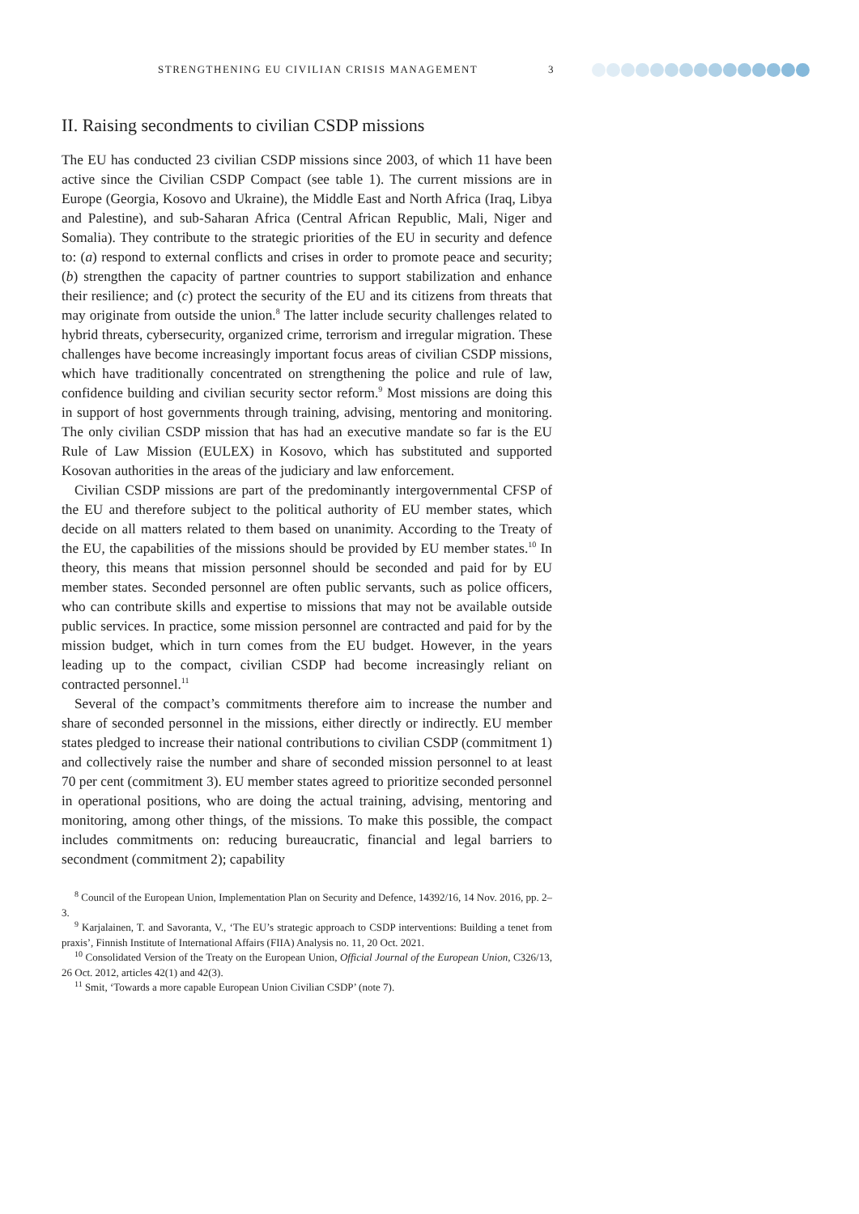STRENGTHENING EU CIVILIAN CRISIS MANAGEMENT 3
II. Raising secondments to civilian CSDP missions
The EU has conducted 23 civilian CSDP missions since 2003, of which 11 have been active since the Civilian CSDP Compact (see table 1). The current missions are in Europe (Georgia, Kosovo and Ukraine), the Middle East and North Africa (Iraq, Libya and Palestine), and sub-Saharan Africa (Central African Republic, Mali, Niger and Somalia). They contribute to the strategic priorities of the EU in security and defence to: (a) respond to external conflicts and crises in order to promote peace and security; (b) strengthen the capacity of partner countries to support stabilization and enhance their resilience; and (c) protect the security of the EU and its citizens from threats that may originate from outside the union.<sup>8</sup> The latter include security challenges related to hybrid threats, cybersecurity, organized crime, terrorism and irregular migration. These challenges have become increasingly important focus areas of civilian CSDP missions, which have traditionally concentrated on strengthening the police and rule of law, confidence building and civilian security sector reform.<sup>9</sup> Most missions are doing this in support of host governments through training, advising, mentoring and monitoring. The only civilian CSDP mission that has had an executive mandate so far is the EU Rule of Law Mission (EULEX) in Kosovo, which has substituted and supported Kosovan authorities in the areas of the judiciary and law enforcement.
Civilian CSDP missions are part of the predominantly intergovernmental CFSP of the EU and therefore subject to the political authority of EU member states, which decide on all matters related to them based on unanimity. According to the Treaty of the EU, the capabilities of the missions should be provided by EU member states.<sup>10</sup> In theory, this means that mission personnel should be seconded and paid for by EU member states. Seconded personnel are often public servants, such as police officers, who can contribute skills and expertise to missions that may not be available outside public services. In practice, some mission personnel are contracted and paid for by the mission budget, which in turn comes from the EU budget. However, in the years leading up to the compact, civilian CSDP had become increasingly reliant on contracted personnel.<sup>11</sup>
Several of the compact’s commitments therefore aim to increase the number and share of seconded personnel in the missions, either directly or indirectly. EU member states pledged to increase their national contributions to civilian CSDP (commitment 1) and collectively raise the number and share of seconded mission personnel to at least 70 per cent (commitment 3). EU member states agreed to prioritize seconded personnel in operational positions, who are doing the actual training, advising, mentoring and monitoring, among other things, of the missions. To make this possible, the compact includes commitments on: reducing bureaucratic, financial and legal barriers to secondment (commitment 2); capability
<sup>8</sup> Council of the European Union, Implementation Plan on Security and Defence, 14392/16, 14 Nov. 2016, pp. 2–3.
<sup>9</sup> Karjalainen, T. and Savoranta, V., ‘The EU’s strategic approach to CSDP interventions: Building a tenet from praxis’, Finnish Institute of International Affairs (FIIA) Analysis no. 11, 20 Oct. 2021.
<sup>10</sup> Consolidated Version of the Treaty on the European Union, Official Journal of the European Union, C326/13, 26 Oct. 2012, articles 42(1) and 42(3).
<sup>11</sup> Smit, ‘Towards a more capable European Union Civilian CSDP’ (note 7).